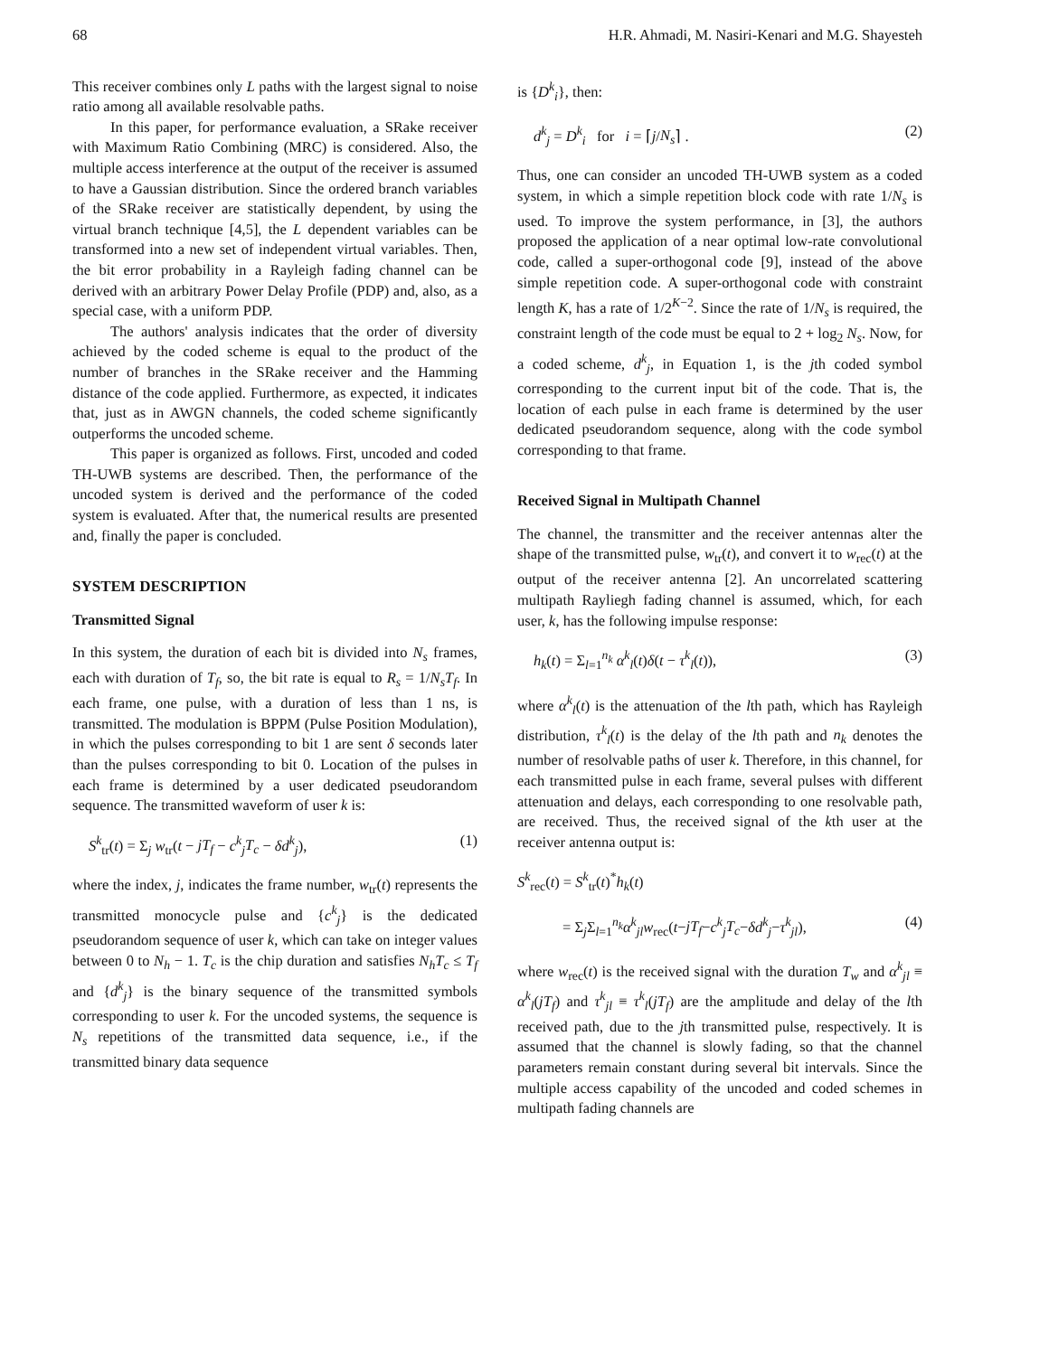68 H.R. Ahmadi, M. Nasiri-Kenari and M.G. Shayesteh
This receiver combines only L paths with the largest signal to noise ratio among all available resolvable paths.
In this paper, for performance evaluation, a SRake receiver with Maximum Ratio Combining (MRC) is considered. Also, the multiple access interference at the output of the receiver is assumed to have a Gaussian distribution. Since the ordered branch variables of the SRake receiver are statistically dependent, by using the virtual branch technique [4,5], the L dependent variables can be transformed into a new set of independent virtual variables. Then, the bit error probability in a Rayleigh fading channel can be derived with an arbitrary Power Delay Profile (PDP) and, also, as a special case, with a uniform PDP.
The authors' analysis indicates that the order of diversity achieved by the coded scheme is equal to the product of the number of branches in the SRake receiver and the Hamming distance of the code applied. Furthermore, as expected, it indicates that, just as in AWGN channels, the coded scheme significantly outperforms the uncoded scheme.
This paper is organized as follows. First, uncoded and coded TH-UWB systems are described. Then, the performance of the uncoded system is derived and the performance of the coded system is evaluated. After that, the numerical results are presented and, finally the paper is concluded.
SYSTEM DESCRIPTION
Transmitted Signal
In this system, the duration of each bit is divided into N<sub>s</sub> frames, each with duration of T<sub>f</sub>, so, the bit rate is equal to R<sub>s</sub> = 1/N<sub>s</sub>T<sub>f</sub>. In each frame, one pulse, with a duration of less than 1 ns, is transmitted. The modulation is BPPM (Pulse Position Modulation), in which the pulses corresponding to bit 1 are sent δ seconds later than the pulses corresponding to bit 0. Location of the pulses in each frame is determined by a user dedicated pseudorandom sequence. The transmitted waveform of user k is:
S<sup>k</sup><sub>tr</sub>(t) = Σ<sub>j</sub> w<sub>tr</sub>(t − jT<sub>f</sub> − c<sup>k</sup><sub>j</sub>T<sub>c</sub> − δd<sup>k</sup><sub>j</sub>), (1)
where the index, j, indicates the frame number, w<sub>tr</sub>(t) represents the transmitted monocycle pulse and {c<sup>k</sup><sub>j</sub>} is the dedicated pseudorandom sequence of user k, which can take on integer values between 0 to N<sub>h</sub> − 1. T<sub>c</sub> is the chip duration and satisfies N<sub>h</sub>T<sub>c</sub> ≤ T<sub>f</sub> and {d<sup>k</sup><sub>j</sub>} is the binary sequence of the transmitted symbols corresponding to user k. For the uncoded systems, the sequence is N<sub>s</sub> repetitions of the transmitted data sequence, i.e., if the transmitted binary data sequence
is {D<sup>k</sup><sub>i</sub>}, then:
d<sup>k</sup><sub>j</sub> = D<sup>k</sup><sub>i</sub> for i = ⌈j/N<sub>s</sub>⌉ . (2)
Thus, one can consider an uncoded TH-UWB system as a coded system, in which a simple repetition block code with rate 1/N<sub>s</sub> is used. To improve the system performance, in [3], the authors proposed the application of a near optimal low-rate convolutional code, called a super-orthogonal code [9], instead of the above simple repetition code. A super-orthogonal code with constraint length K, has a rate of 1/2<sup>K−2</sup>. Since the rate of 1/N<sub>s</sub> is required, the constraint length of the code must be equal to 2 + log<sub>2</sub> N<sub>s</sub>. Now, for a coded scheme, d<sup>k</sup><sub>j</sub>, in Equation 1, is the jth coded symbol corresponding to the current input bit of the code. That is, the location of each pulse in each frame is determined by the user dedicated pseudorandom sequence, along with the code symbol corresponding to that frame.
Received Signal in Multipath Channel
The channel, the transmitter and the receiver antennas alter the shape of the transmitted pulse, w<sub>tr</sub>(t), and convert it to w<sub>rec</sub>(t) at the output of the receiver antenna [2]. An uncorrelated scattering multipath Rayliegh fading channel is assumed, which, for each user, k, has the following impulse response:
h<sub>k</sub>(t) = Σ<sub>l=1</sub><sup>n<sub>k</sub></sup> α<sup>k</sup><sub>l</sub>(t)δ(t − τ<sup>k</sup><sub>l</sub>(t)), (3)
where α<sup>k</sup><sub>l</sub>(t) is the attenuation of the lth path, which has Rayleigh distribution, τ<sup>k</sup><sub>l</sub>(t) is the delay of the lth path and n<sub>k</sub> denotes the number of resolvable paths of user k. Therefore, in this channel, for each transmitted pulse in each frame, several pulses with different attenuation and delays, each corresponding to one resolvable path, are received. Thus, the received signal of the kth user at the receiver antenna output is:
S<sup>k</sup><sub>rec</sub>(t) = S<sup>k</sup><sub>tr</sub>(t)<sup>*</sup>h<sub>k</sub>(t)
= Σ<sub>j</sub>Σ<sub>l=1</sub><sup>n<sub>k</sub></sup>α<sup>k</sup><sub>jl</sub>w<sub>rec</sub>(t−jT<sub>f</sub>−c<sup>k</sup><sub>j</sub>T<sub>c</sub>−δd<sup>k</sup><sub>j</sub>−τ<sup>k</sup><sub>jl</sub>), (4)
where w<sub>rec</sub>(t) is the received signal with the duration T<sub>w</sub> and α<sup>k</sup><sub>jl</sub> ≡ α<sup>k</sup><sub>l</sub>(jT<sub>f</sub>) and τ<sup>k</sup><sub>jl</sub> ≡ τ<sup>k</sup><sub>l</sub>(jT<sub>f</sub>) are the amplitude and delay of the lth received path, due to the jth transmitted pulse, respectively. It is assumed that the channel is slowly fading, so that the channel parameters remain constant during several bit intervals. Since the multiple access capability of the uncoded and coded schemes in multipath fading channels are